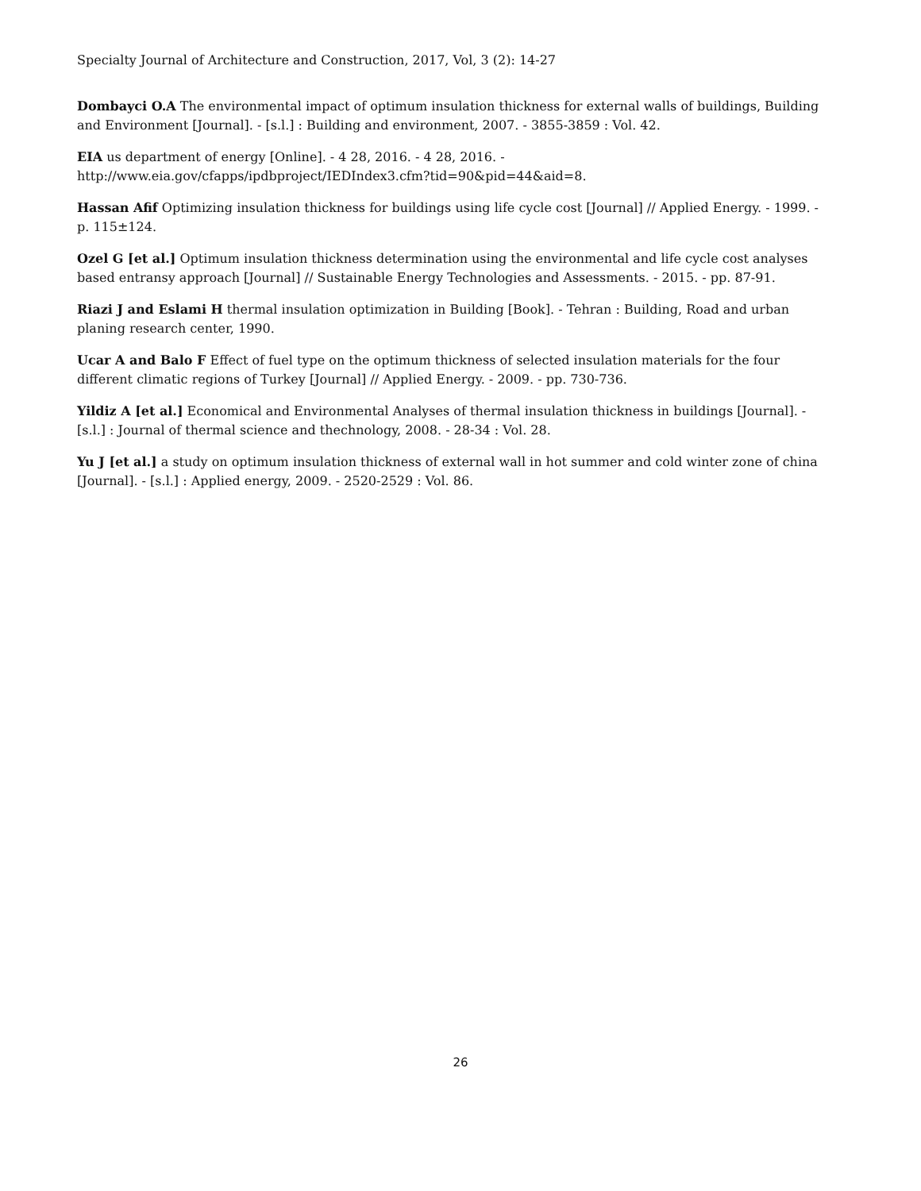Specialty Journal of Architecture and Construction, 2017, Vol, 3 (2): 14-27
Dombayci O.A The environmental impact of optimum insulation thickness for external walls of buildings, Building and Environment [Journal]. - [s.l.] : Building and environment, 2007. - 3855-3859 : Vol. 42.
EIA us department of energy [Online]. - 4 28, 2016. - 4 28, 2016. - http://www.eia.gov/cfapps/ipdbproject/IEDIndex3.cfm?tid=90&pid=44&aid=8.
Hassan Afif Optimizing insulation thickness for buildings using life cycle cost [Journal] // Applied Energy. - 1999. - p. 115±124.
Ozel G [et al.] Optimum insulation thickness determination using the environmental and life cycle cost analyses based entransy approach [Journal] // Sustainable Energy Technologies and Assessments. - 2015. - pp. 87-91.
Riazi J and Eslami H thermal insulation optimization in Building [Book]. - Tehran : Building, Road and urban planing research center, 1990.
Ucar A and Balo F Effect of fuel type on the optimum thickness of selected insulation materials for the four different climatic regions of Turkey [Journal] // Applied Energy. - 2009. - pp. 730-736.
Yildiz A [et al.] Economical and Environmental Analyses of thermal insulation thickness in buildings [Journal]. - [s.l.] : Journal of thermal science and thechnology, 2008. - 28-34 : Vol. 28.
Yu J [et al.] a study on optimum insulation thickness of external wall in hot summer and cold winter zone of china [Journal]. - [s.l.] : Applied energy, 2009. - 2520-2529 : Vol. 86.
26